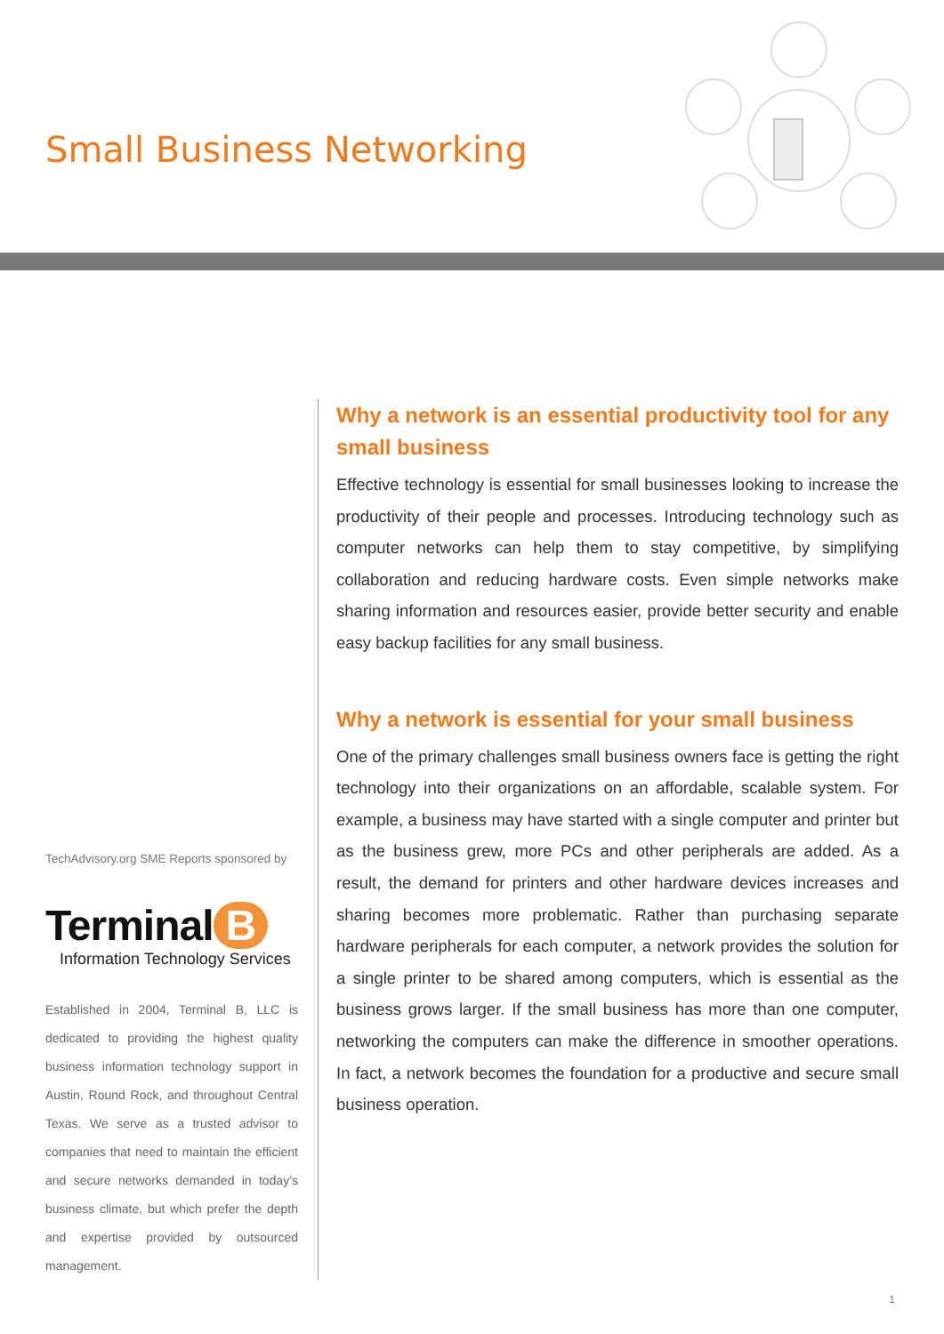Small Business Networking
TechAdvisory.org SME Reports sponsored by
Terminal B
Information Technology Services
Established in 2004, Terminal B, LLC is dedicated to providing the highest quality business information technology support in Austin, Round Rock, and throughout Central Texas. We serve as a trusted advisor to companies that need to maintain the efficient and secure networks demanded in today’s business climate, but which prefer the depth and expertise provided by outsourced management.
Why a network is an essential productivity tool for any small business
Effective technology is essential for small businesses looking to increase the productivity of their people and processes. Introducing technology such as computer networks can help them to stay competitive, by simplifying collaboration and reducing hardware costs. Even simple networks make sharing information and resources easier, provide better security and enable easy backup facilities for any small business.
Why a network is essential for your small business
One of the primary challenges small business owners face is getting the right technology into their organizations on an affordable, scalable system. For example, a business may have started with a single computer and printer but as the business grew, more PCs and other peripherals are added. As a result, the demand for printers and other hardware devices increases and sharing becomes more problematic. Rather than purchasing separate hardware peripherals for each computer, a network provides the solution for a single printer to be shared among computers, which is essential as the business grows larger. If the small business has more than one computer, networking the computers can make the difference in smoother operations. In fact, a network becomes the foundation for a productive and secure small business operation.
1